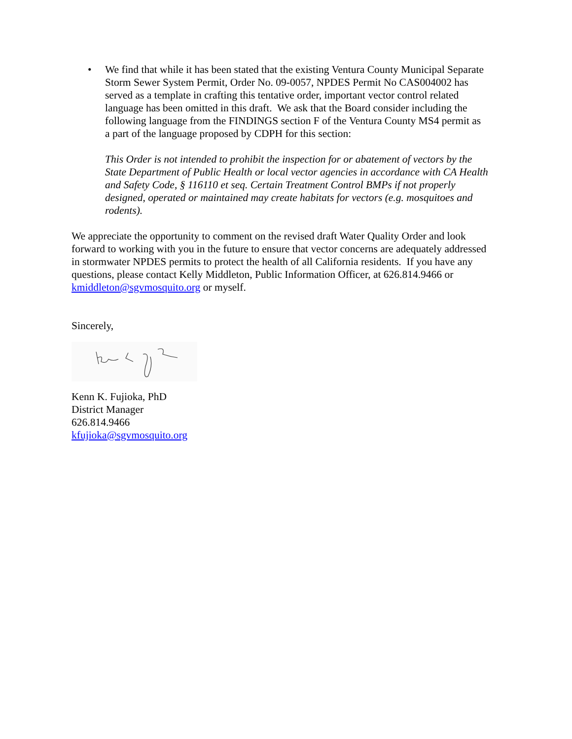• We find that while it has been stated that the existing Ventura County Municipal Separate Storm Sewer System Permit, Order No. 09-0057, NPDES Permit No CAS004002 has served as a template in crafting this tentative order, important vector control related language has been omitted in this draft. We ask that the Board consider including the following language from the FINDINGS section F of the Ventura County MS4 permit as a part of the language proposed by CDPH for this section:
This Order is not intended to prohibit the inspection for or abatement of vectors by the State Department of Public Health or local vector agencies in accordance with CA Health and Safety Code, § 116110 et seq. Certain Treatment Control BMPs if not properly designed, operated or maintained may create habitats for vectors (e.g. mosquitoes and rodents).
We appreciate the opportunity to comment on the revised draft Water Quality Order and look forward to working with you in the future to ensure that vector concerns are adequately addressed in stormwater NPDES permits to protect the health of all California residents. If you have any questions, please contact Kelly Middleton, Public Information Officer, at 626.814.9466 or kmiddleton@sgvmosquito.org or myself.
Sincerely,
Kenn K. Fujioka, PhD
District Manager
626.814.9466
kfujioka@sgvmosquito.org